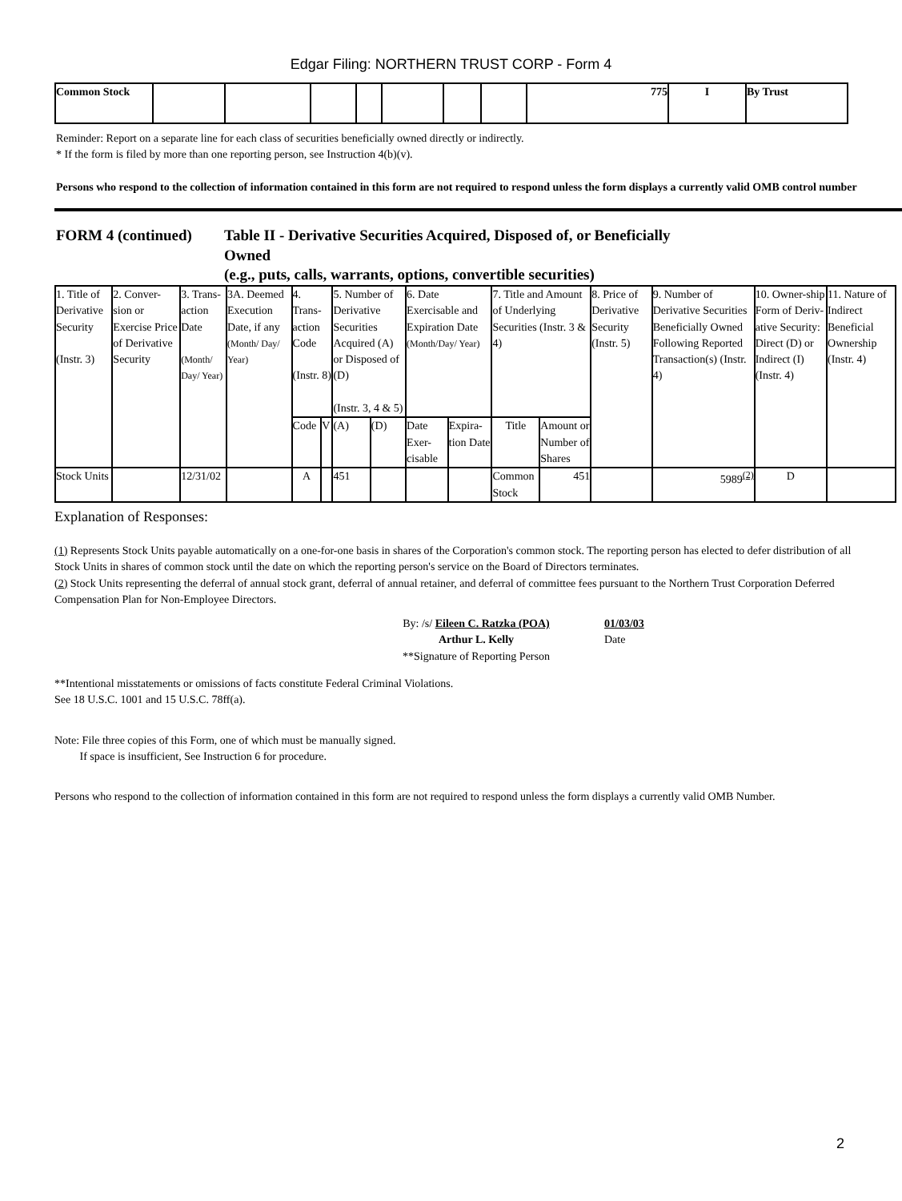Edgar Filing: NORTHERN TRUST CORP - Form 4
| Common Stock | | | | | | | | 775 | I | By Trust |
Reminder: Report on a separate line for each class of securities beneficially owned directly or indirectly.
* If the form is filed by more than one reporting person, see Instruction 4(b)(v).
Persons who respond to the collection of information contained in this form are not required to respond unless the form displays a currently valid OMB control number
FORM 4 (continued) Table II - Derivative Securities Acquired, Disposed of, or Beneficially Owned
(e.g., puts, calls, warrants, options, convertible securities)
| 1. Title of Derivative Security (Instr. 3) | 2. Conver-sion or Exercise Price of Derivative Security | 3. Trans-action Date (Month/ Day/ Year) | 3A. Deemed Execution Date, if any (Month/ Day/ Year) | 4. Trans-action Code (Instr. 8) | | 5. Number of Derivative Securities Acquired (A) or Disposed of (D) (Instr. 3, 4 & 5) | | 6. Date Exercisable and Expiration Date (Month/Day/ Year) | | 7. Title and Amount of Underlying Securities (Instr. 3 & 4) | | 8. Price of Derivative Security (Instr. 5) | 9. Number of Derivative Securities Beneficially Owned Following Reported Transaction(s) (Instr. 4) | 10. Owner-ship Form of Deriv-ative Security: Direct (D) or Indirect (I) (Instr. 4) | 11. Nature of Indirect Beneficial Ownership (Instr. 4) |
| | | | | Code | V | (A) | (D) | Date Exer-cisable | Expira-tion Date | Title | Amount or Number of Shares | | | | |
| Stock Units | | 12/31/02 | | A | | 451 | | | | Common Stock | 451 | | 5989<sup>(2)</sup> | D | |
Explanation of Responses:
(1) Represents Stock Units payable automatically on a one-for-one basis in shares of the Corporation's common stock. The reporting person has elected to defer distribution of all Stock Units in shares of common stock until the date on which the reporting person's service on the Board of Directors terminates.
(2) Stock Units representing the deferral of annual stock grant, deferral of annual retainer, and deferral of committee fees pursuant to the Northern Trust Corporation Deferred Compensation Plan for Non-Employee Directors.
By: /s/ Eileen C. Ratzka (POA)
Arthur L. Kelly
**Signature of Reporting Person
01/03/03
Date
**Intentional misstatements or omissions of facts constitute Federal Criminal Violations.
See 18 U.S.C. 1001 and 15 U.S.C. 78ff(a).
Note: File three copies of this Form, one of which must be manually signed.
If space is insufficient, See Instruction 6 for procedure.
Persons who respond to the collection of information contained in this form are not required to respond unless the form displays a currently valid OMB Number.
2